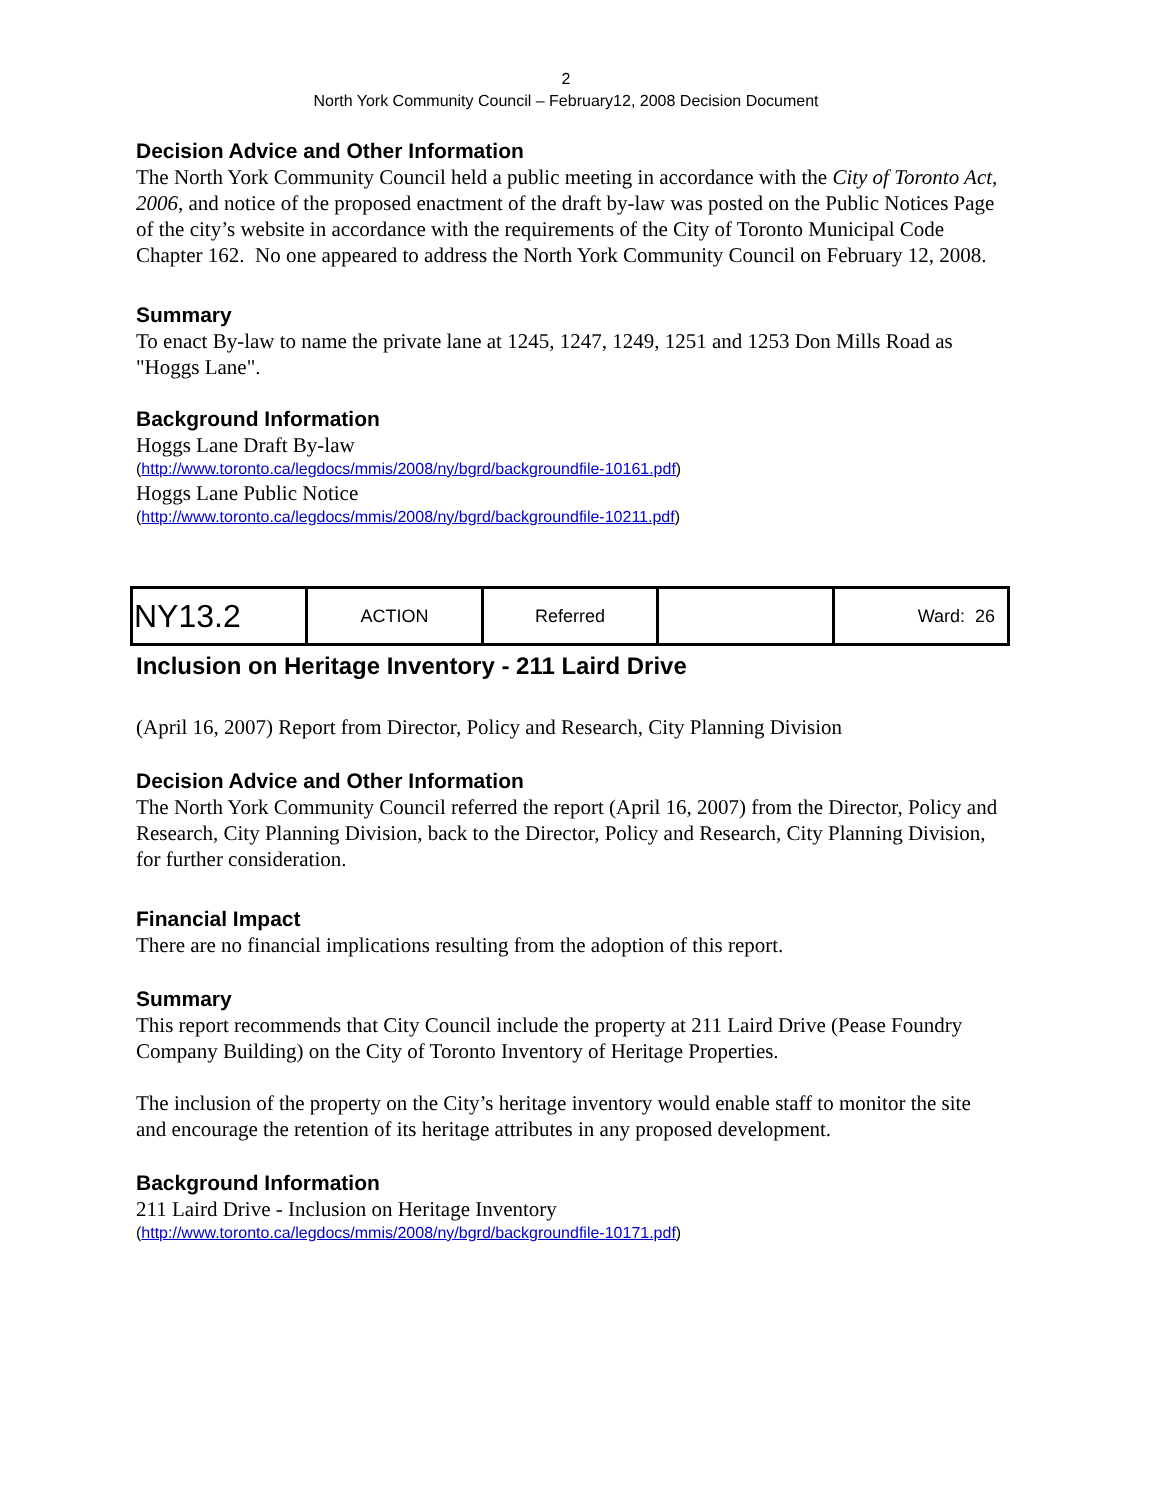2
North York Community Council – February12, 2008 Decision Document
Decision Advice and Other Information
The North York Community Council held a public meeting in accordance with the City of Toronto Act, 2006, and notice of the proposed enactment of the draft by-law was posted on the Public Notices Page of the city’s website in accordance with the requirements of the City of Toronto Municipal Code Chapter 162. No one appeared to address the North York Community Council on February 12, 2008.
Summary
To enact By-law to name the private lane at 1245, 1247, 1249, 1251 and 1253 Don Mills Road as "Hoggs Lane".
Background Information
Hoggs Lane Draft By-law
(http://www.toronto.ca/legdocs/mmis/2008/ny/bgrd/backgroundfile-10161.pdf)
Hoggs Lane Public Notice
(http://www.toronto.ca/legdocs/mmis/2008/ny/bgrd/backgroundfile-10211.pdf)
| NY13.2 | ACTION | Referred | | Ward: 26 |
Inclusion on Heritage Inventory - 211 Laird Drive
(April 16, 2007) Report from Director, Policy and Research, City Planning Division
Decision Advice and Other Information
The North York Community Council referred the report (April 16, 2007) from the Director, Policy and Research, City Planning Division, back to the Director, Policy and Research, City Planning Division, for further consideration.
Financial Impact
There are no financial implications resulting from the adoption of this report.
Summary
This report recommends that City Council include the property at 211 Laird Drive (Pease Foundry Company Building) on the City of Toronto Inventory of Heritage Properties.
The inclusion of the property on the City’s heritage inventory would enable staff to monitor the site and encourage the retention of its heritage attributes in any proposed development.
Background Information
211 Laird Drive - Inclusion on Heritage Inventory
(http://www.toronto.ca/legdocs/mmis/2008/ny/bgrd/backgroundfile-10171.pdf)